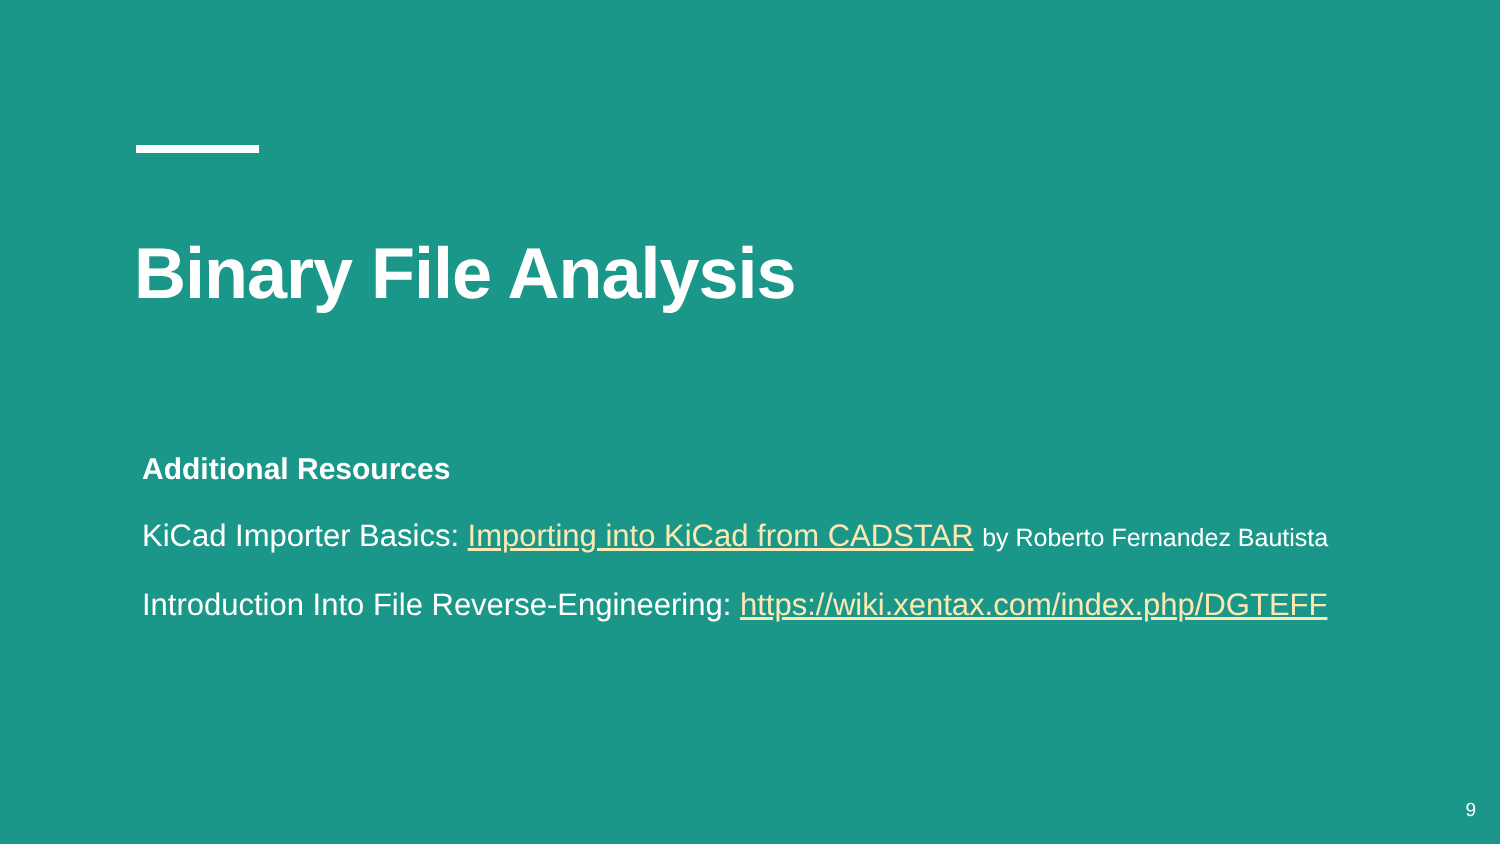Binary File Analysis
Additional Resources
KiCad Importer Basics: Importing into KiCad from CADSTAR by Roberto Fernandez Bautista
Introduction Into File Reverse-Engineering: https://wiki.xentax.com/index.php/DGTEFF
9